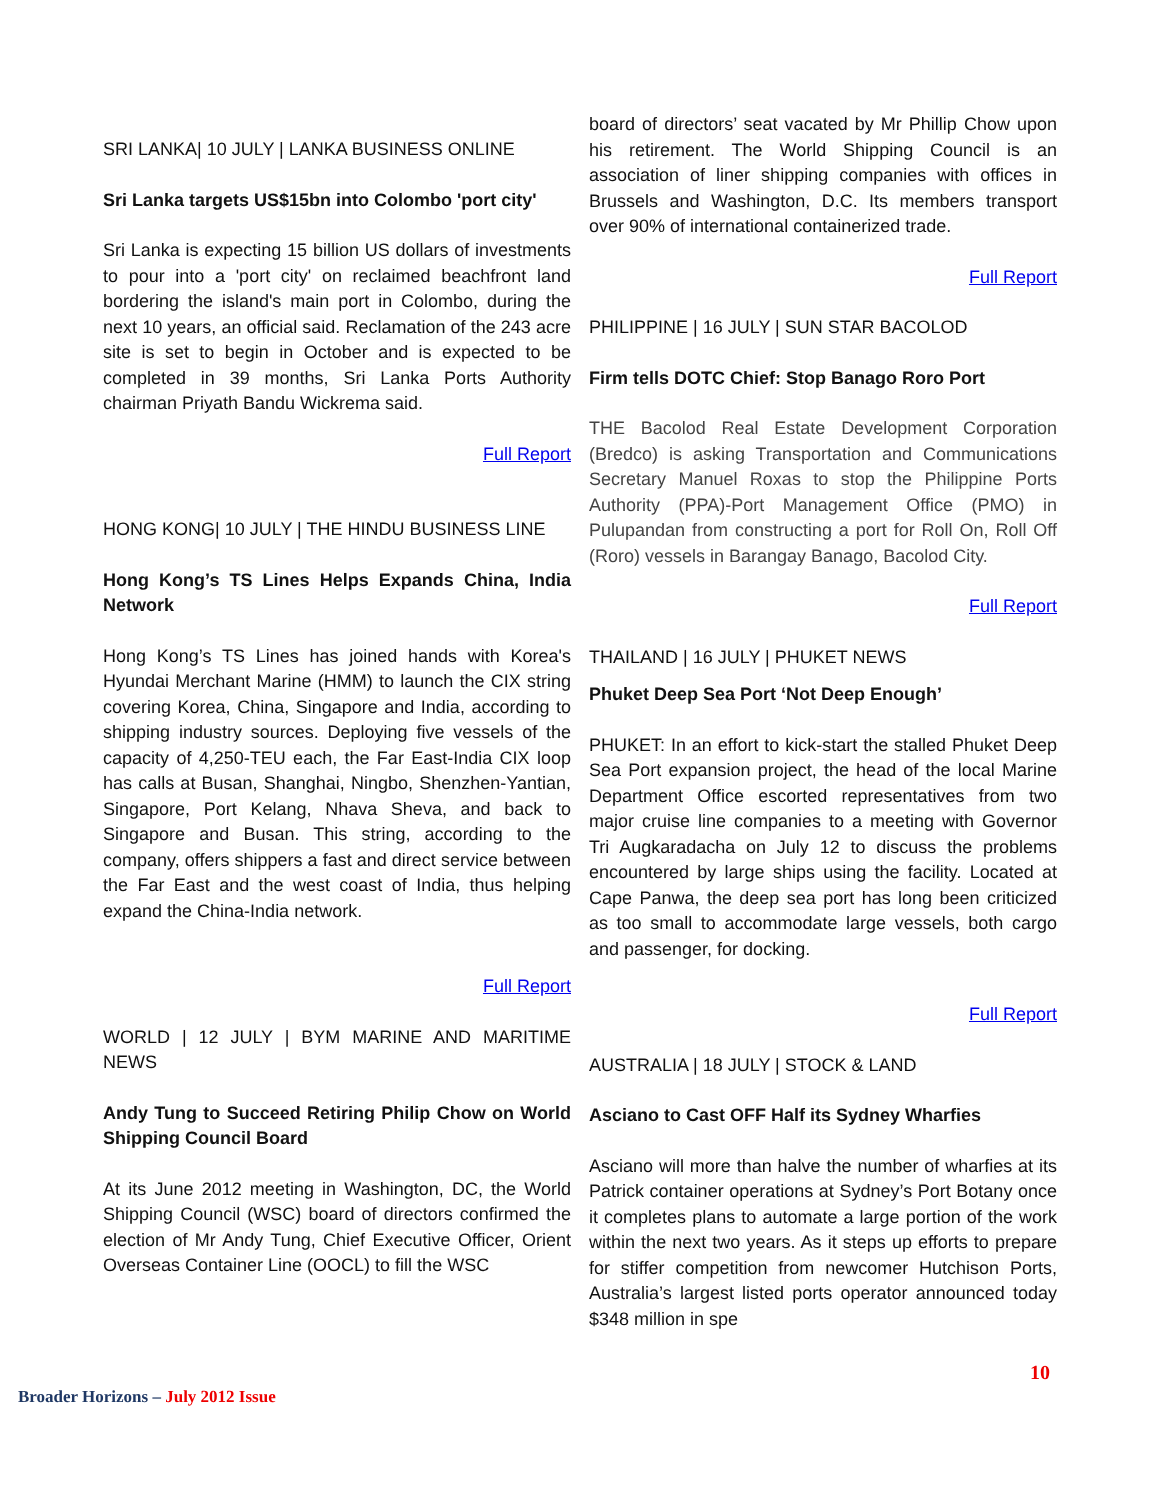SRI LANKA| 10 JULY | LANKA BUSINESS ONLINE
Sri Lanka targets US$15bn into Colombo 'port city'
Sri Lanka is expecting 15 billion US dollars of investments to pour into a 'port city' on reclaimed beachfront land bordering the island's main port in Colombo, during the next 10 years, an official said. Reclamation of the 243 acre site is set to begin in October and is expected to be completed in 39 months, Sri Lanka Ports Authority chairman Priyath Bandu Wickrema said.
Full Report
HONG KONG| 10 JULY | THE HINDU BUSINESS LINE
Hong Kong’s TS Lines Helps Expands China, India Network
Hong Kong’s TS Lines has joined hands with Korea's Hyundai Merchant Marine (HMM) to launch the CIX string covering Korea, China, Singapore and India, according to shipping industry sources. Deploying five vessels of the capacity of 4,250-TEU each, the Far East-India CIX loop has calls at Busan, Shanghai, Ningbo, Shenzhen-Yantian, Singapore, Port Kelang, Nhava Sheva, and back to Singapore and Busan. This string, according to the company, offers shippers a fast and direct service between the Far East and the west coast of India, thus helping expand the China-India network.
Full Report
WORLD | 12 JULY | BYM MARINE AND MARITIME NEWS
Andy Tung to Succeed Retiring Philip Chow on World Shipping Council Board
At its June 2012 meeting in Washington, DC, the World Shipping Council (WSC) board of directors confirmed the election of Mr Andy Tung, Chief Executive Officer, Orient Overseas Container Line (OOCL) to fill the WSC
board of directors’ seat vacated by Mr Phillip Chow upon his retirement. The World Shipping Council is an association of liner shipping companies with offices in Brussels and Washington, D.C. Its members transport over 90% of international containerized trade.
Full Report
PHILIPPINE | 16 JULY | SUN STAR BACOLOD
Firm tells DOTC Chief: Stop Banago Roro Port
THE Bacolod Real Estate Development Corporation (Bredco) is asking Transportation and Communications Secretary Manuel Roxas to stop the Philippine Ports Authority (PPA)-Port Management Office (PMO) in Pulupandan from constructing a port for Roll On, Roll Off (Roro) vessels in Barangay Banago, Bacolod City.
Full Report
THAILAND | 16 JULY | PHUKET NEWS
Phuket Deep Sea Port ‘Not Deep Enough’
PHUKET: In an effort to kick-start the stalled Phuket Deep Sea Port expansion project, the head of the local Marine Department Office escorted representatives from two major cruise line companies to a meeting with Governor Tri Augkaradacha on July 12 to discuss the problems encountered by large ships using the facility. Located at Cape Panwa, the deep sea port has long been criticized as too small to accommodate large vessels, both cargo and passenger, for docking.
Full Report
AUSTRALIA | 18 JULY | STOCK & LAND
Asciano to Cast OFF Half its Sydney Wharfies
Asciano will more than halve the number of wharfies at its Patrick container operations at Sydney’s Port Botany once it completes plans to automate a large portion of the work within the next two years. As it steps up efforts to prepare for stiffer competition from newcomer Hutchison Ports, Australia’s largest listed ports operator announced today $348 million in spe
10
Broader Horizons – July 2012 Issue